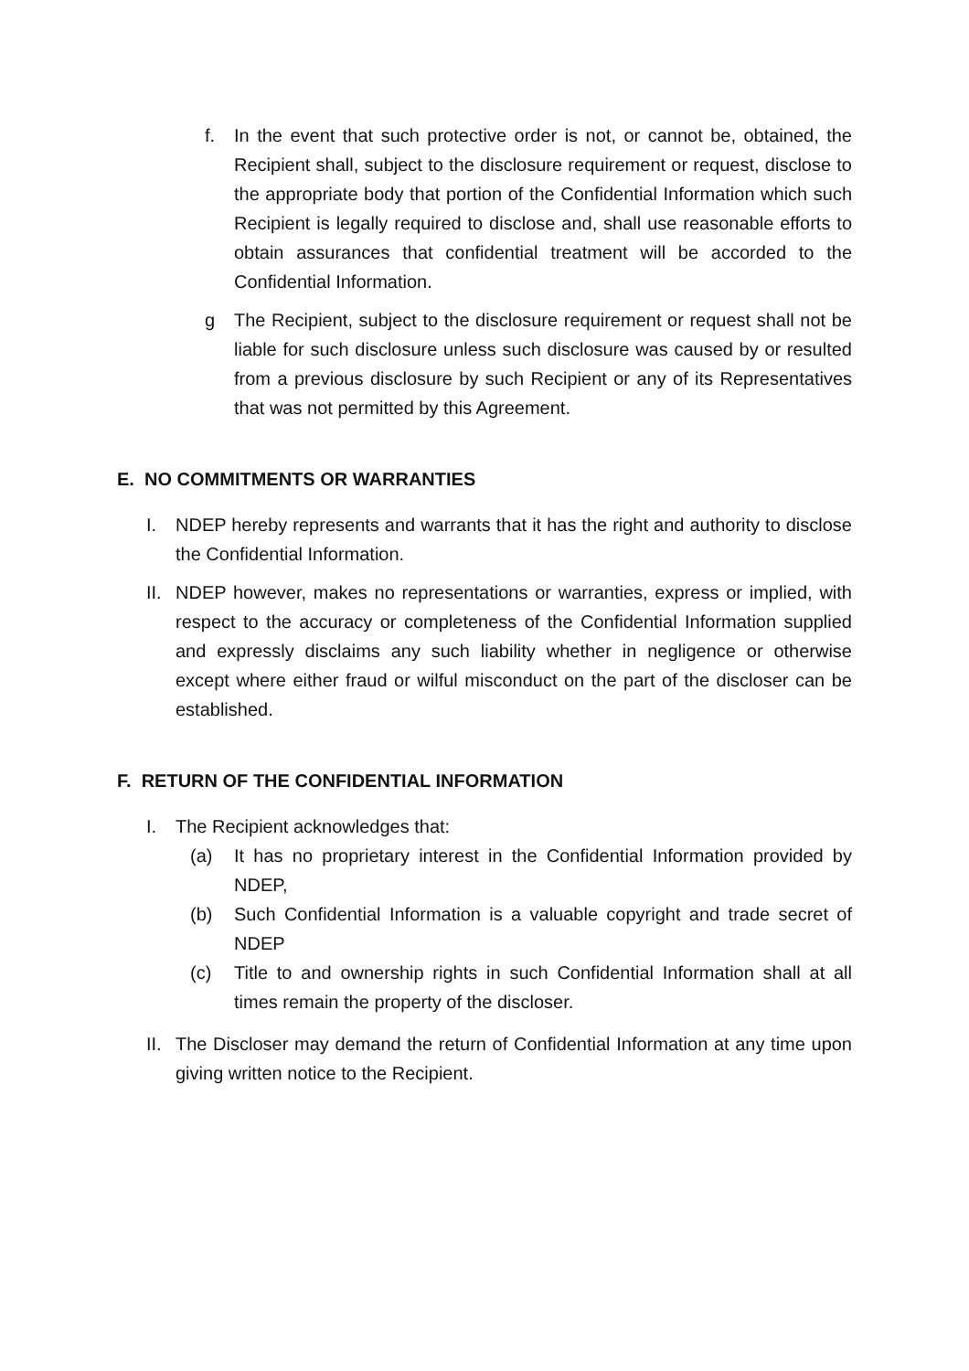f. In the event that such protective order is not, or cannot be, obtained, the Recipient shall, subject to the disclosure requirement or request, disclose to the appropriate body that portion of the Confidential Information which such Recipient is legally required to disclose and, shall use reasonable efforts to obtain assurances that confidential treatment will be accorded to the Confidential Information.
g The Recipient, subject to the disclosure requirement or request shall not be liable for such disclosure unless such disclosure was caused by or resulted from a previous disclosure by such Recipient or any of its Representatives that was not permitted by this Agreement.
E. NO COMMITMENTS OR WARRANTIES
I. NDEP hereby represents and warrants that it has the right and authority to disclose the Confidential Information.
II. NDEP however, makes no representations or warranties, express or implied, with respect to the accuracy or completeness of the Confidential Information supplied and expressly disclaims any such liability whether in negligence or otherwise except where either fraud or wilful misconduct on the part of the discloser can be established.
F. RETURN OF THE CONFIDENTIAL INFORMATION
I. The Recipient acknowledges that:
(a) It has no proprietary interest in the Confidential Information provided by NDEP,
(b) Such Confidential Information is a valuable copyright and trade secret of NDEP
(c) Title to and ownership rights in such Confidential Information shall at all times remain the property of the discloser.
II. The Discloser may demand the return of Confidential Information at any time upon giving written notice to the Recipient.